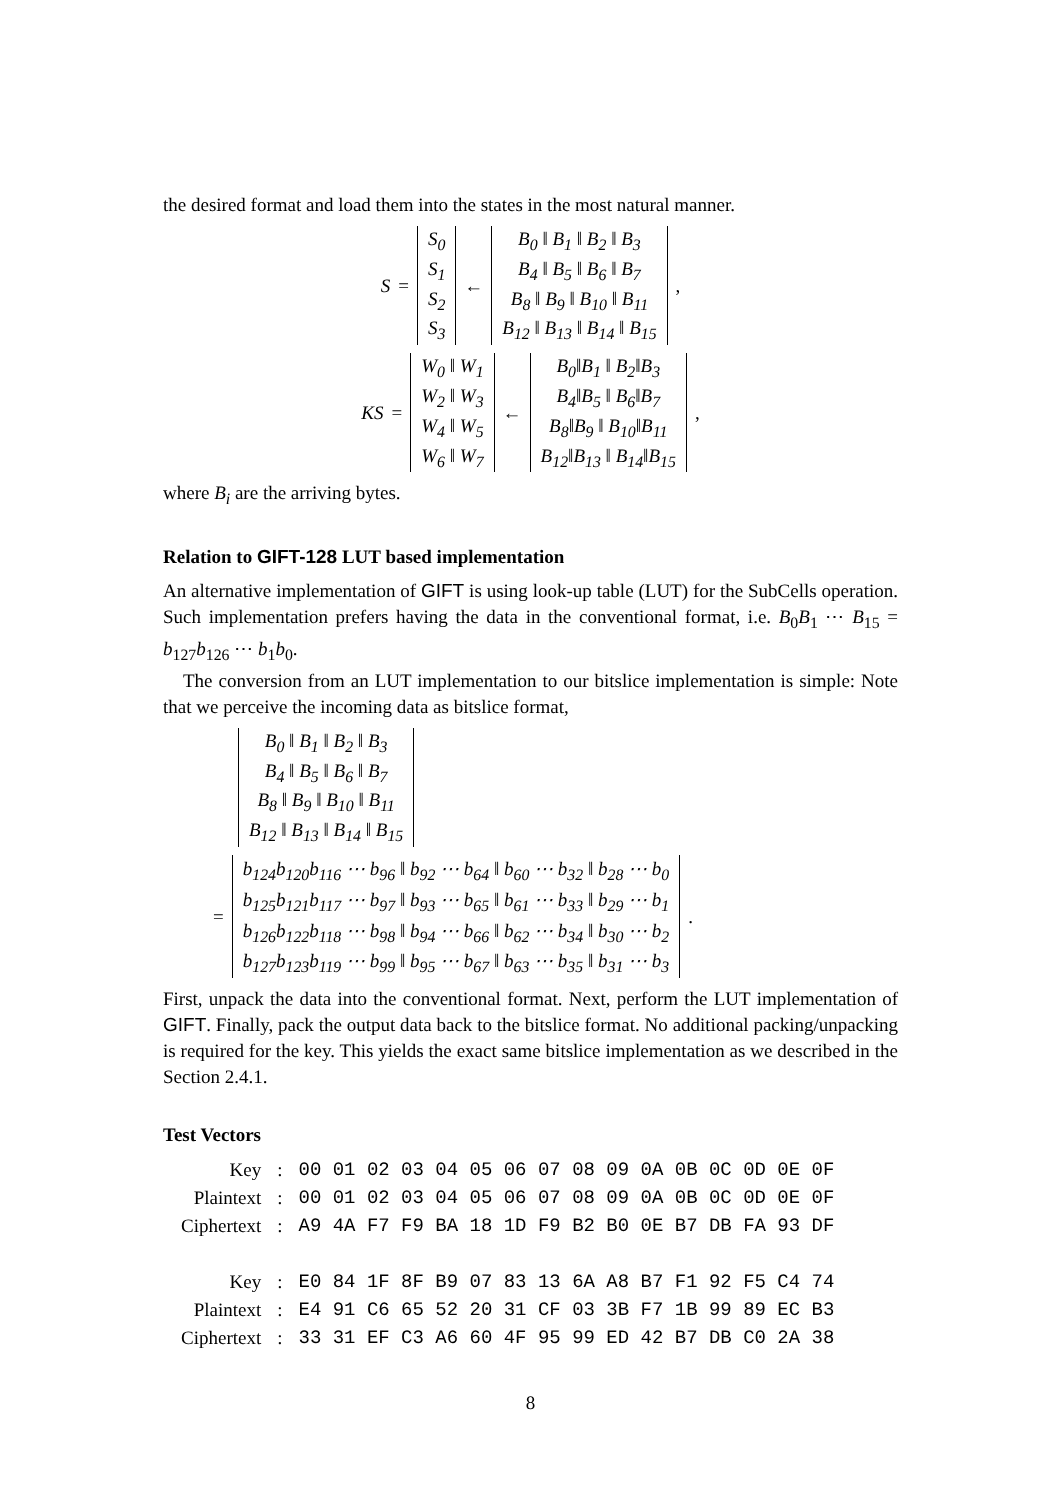the desired format and load them into the states in the most natural manner.
S =
| S<sub>0</sub> |
| S<sub>1</sub> |
| S<sub>2</sub> |
| S<sub>3</sub> |
←
| B<sub>0</sub> ‖ B<sub>1</sub> ‖ B<sub>2</sub> ‖ B<sub>3</sub> |
| B<sub>4</sub> ‖ B<sub>5</sub> ‖ B<sub>6</sub> ‖ B<sub>7</sub> |
| B<sub>8</sub> ‖ B<sub>9</sub> ‖ B<sub>10</sub> ‖ B<sub>11</sub> |
| B<sub>12</sub> ‖ B<sub>13</sub> ‖ B<sub>14</sub> ‖ B<sub>15</sub> |
,
KS =
| W<sub>0</sub> ‖ W<sub>1</sub> |
| W<sub>2</sub> ‖ W<sub>3</sub> |
| W<sub>4</sub> ‖ W<sub>5</sub> |
| W<sub>6</sub> ‖ W<sub>7</sub> |
←
| B<sub>0</sub>‖B<sub>1</sub> ‖ B<sub>2</sub>‖B<sub>3</sub> |
| B<sub>4</sub>‖B<sub>5</sub> ‖ B<sub>6</sub>‖B<sub>7</sub> |
| B<sub>8</sub>‖B<sub>9</sub> ‖ B<sub>10</sub>‖B<sub>11</sub> |
| B<sub>12</sub>‖B<sub>13</sub> ‖ B<sub>14</sub>‖B<sub>15</sub> |
,
where B<sub>i</sub> are the arriving bytes.
Relation to GIFT-128 LUT based implementation
An alternative implementation of GIFT is using look-up table (LUT) for the SubCells operation. Such implementation prefers having the data in the conventional format, i.e. B<sub>0</sub>B<sub>1</sub> ⋯ B<sub>15</sub> = b<sub>127</sub>b<sub>126</sub> ⋯ b<sub>1</sub>b<sub>0</sub>.
The conversion from an LUT implementation to our bitslice implementation is simple: Note that we perceive the incoming data as bitslice format,
| B<sub>0</sub> ‖ B<sub>1</sub> ‖ B<sub>2</sub> ‖ B<sub>3</sub> |
| B<sub>4</sub> ‖ B<sub>5</sub> ‖ B<sub>6</sub> ‖ B<sub>7</sub> |
| B<sub>8</sub> ‖ B<sub>9</sub> ‖ B<sub>10</sub> ‖ B<sub>11</sub> |
| B<sub>12</sub> ‖ B<sub>13</sub> ‖ B<sub>14</sub> ‖ B<sub>15</sub> |
=
| b<sub>124</sub>b<sub>120</sub>b<sub>116</sub> ⋯ b<sub>96</sub> ‖ b<sub>92</sub> ⋯ b<sub>64</sub> ‖ b<sub>60</sub> ⋯ b<sub>32</sub> ‖ b<sub>28</sub> ⋯ b<sub>0</sub> |
| b<sub>125</sub>b<sub>121</sub>b<sub>117</sub> ⋯ b<sub>97</sub> ‖ b<sub>93</sub> ⋯ b<sub>65</sub> ‖ b<sub>61</sub> ⋯ b<sub>33</sub> ‖ b<sub>29</sub> ⋯ b<sub>1</sub> |
| b<sub>126</sub>b<sub>122</sub>b<sub>118</sub> ⋯ b<sub>98</sub> ‖ b<sub>94</sub> ⋯ b<sub>66</sub> ‖ b<sub>62</sub> ⋯ b<sub>34</sub> ‖ b<sub>30</sub> ⋯ b<sub>2</sub> |
| b<sub>127</sub>b<sub>123</sub>b<sub>119</sub> ⋯ b<sub>99</sub> ‖ b<sub>95</sub> ⋯ b<sub>67</sub> ‖ b<sub>63</sub> ⋯ b<sub>35</sub> ‖ b<sub>31</sub> ⋯ b<sub>3</sub> |
.
First, unpack the data into the conventional format. Next, perform the LUT implementation of GIFT. Finally, pack the output data back to the bitslice format. No additional packing/unpacking is required for the key. This yields the exact same bitslice implementation as we described in the Section 2.4.1.
Test Vectors
| Key | : | 00 01 02 03 04 05 06 07 08 09 0A 0B 0C 0D 0E 0F |
| Plaintext | : | 00 01 02 03 04 05 06 07 08 09 0A 0B 0C 0D 0E 0F |
| Ciphertext | : | A9 4A F7 F9 BA 18 1D F9 B2 B0 0E B7 DB FA 93 DF |
| Key | : | E0 84 1F 8F B9 07 83 13 6A A8 B7 F1 92 F5 C4 74 |
| Plaintext | : | E4 91 C6 65 52 20 31 CF 03 3B F7 1B 99 89 EC B3 |
| Ciphertext | : | 33 31 EF C3 A6 60 4F 95 99 ED 42 B7 DB C0 2A 38 |
8